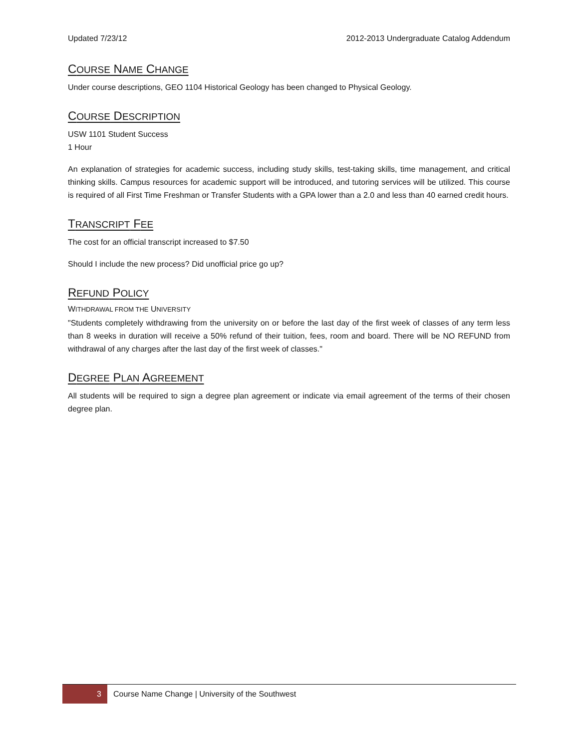Updated 7/23/12 2012-2013 Undergraduate Catalog Addendum
COURSE NAME CHANGE
Under course descriptions, GEO 1104 Historical Geology has been changed to Physical Geology.
COURSE DESCRIPTION
USW 1101 Student Success
1 Hour
An explanation of strategies for academic success, including study skills, test-taking skills, time management, and critical thinking skills. Campus resources for academic support will be introduced, and tutoring services will be utilized. This course is required of all First Time Freshman or Transfer Students with a GPA lower than a 2.0 and less than 40 earned credit hours.
TRANSCRIPT FEE
The cost for an official transcript increased to $7.50
Should I include the new process? Did unofficial price go up?
REFUND POLICY
WITHDRAWAL FROM THE UNIVERSITY
"Students completely withdrawing from the university on or before the last day of the first week of classes of any term less than 8 weeks in duration will receive a 50% refund of their tuition, fees, room and board. There will be NO REFUND from withdrawal of any charges after the last day of the first week of classes."
DEGREE PLAN AGREEMENT
All students will be required to sign a degree plan agreement or indicate via email agreement of the terms of their chosen degree plan.
3
Course Name Change | University of the Southwest